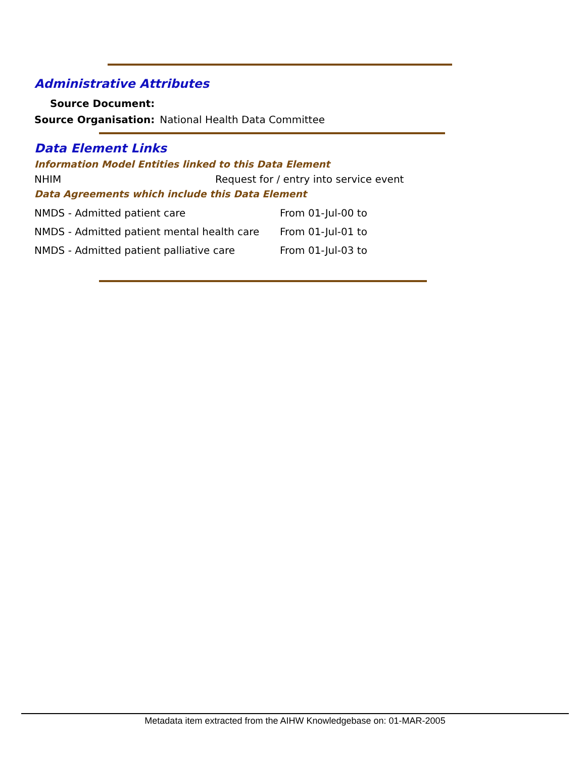Administrative Attributes
| Source Document: | |
| Source Organisation: | National Health Data Committee |
Data Element Links
Information Model Entities linked to this Data Element
| NHIM | Request for / entry into service event |
Data Agreements which include this Data Element
| NMDS - Admitted patient care | From 01-Jul-00 to |
| NMDS - Admitted patient mental health care | From 01-Jul-01 to |
| NMDS - Admitted patient palliative care | From 01-Jul-03 to |
Metadata item extracted from the AIHW Knowledgebase on: 01-MAR-2005